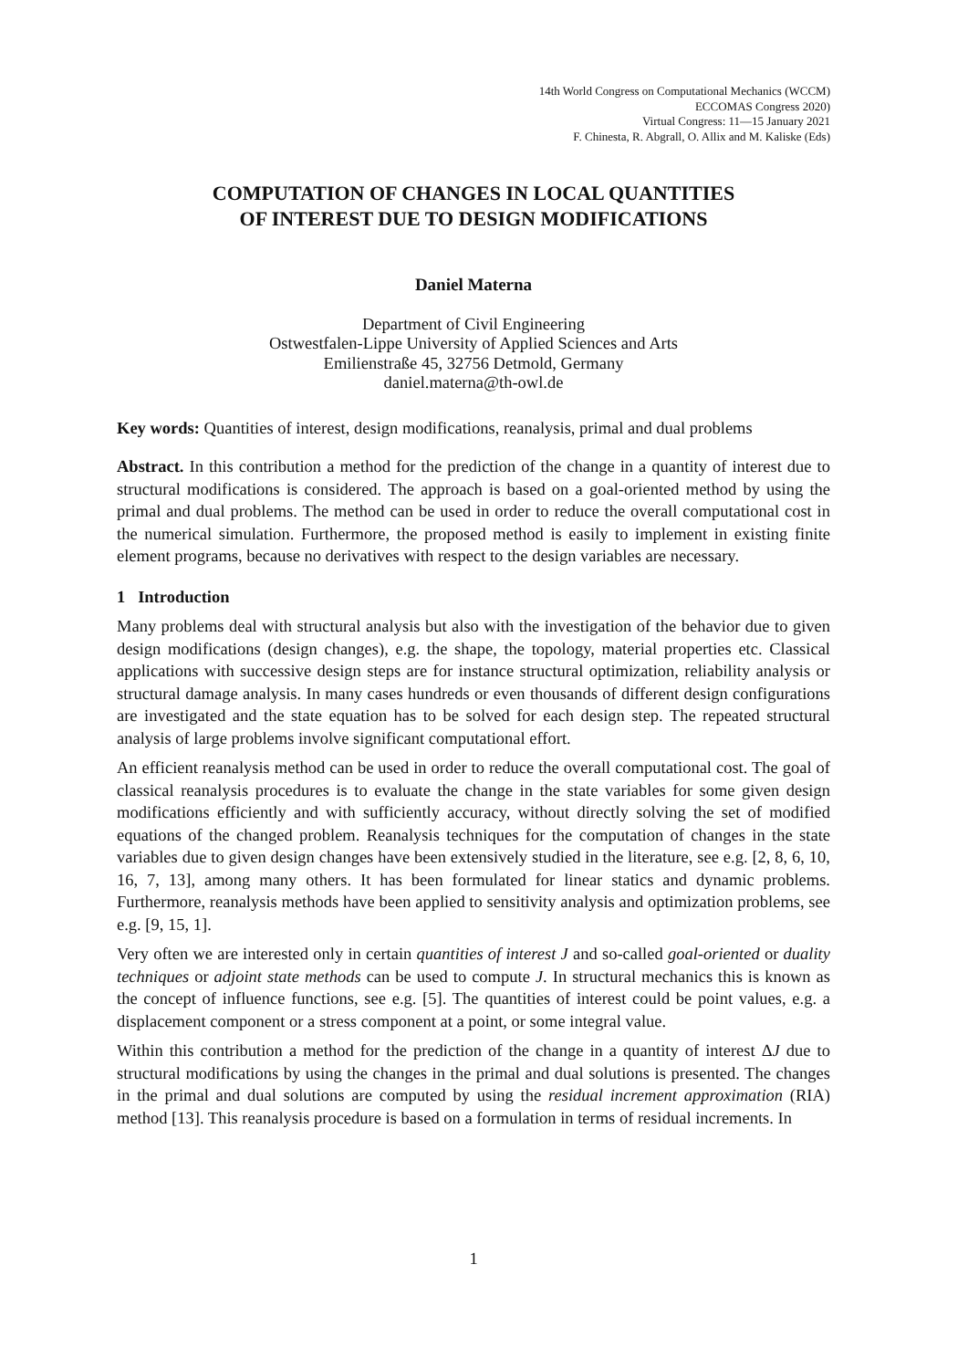14th World Congress on Computational Mechanics (WCCM)
ECCOMAS Congress 2020)
Virtual Congress: 11—15 January 2021
F. Chinesta, R. Abgrall, O. Allix and M. Kaliske (Eds)
COMPUTATION OF CHANGES IN LOCAL QUANTITIES
OF INTEREST DUE TO DESIGN MODIFICATIONS
Daniel Materna
Department of Civil Engineering
Ostwestfalen-Lippe University of Applied Sciences and Arts
Emilienstraße 45, 32756 Detmold, Germany
daniel.materna@th-owl.de
Key words: Quantities of interest, design modifications, reanalysis, primal and dual problems
Abstract. In this contribution a method for the prediction of the change in a quantity of interest due to structural modifications is considered. The approach is based on a goal-oriented method by using the primal and dual problems. The method can be used in order to reduce the overall computational cost in the numerical simulation. Furthermore, the proposed method is easily to implement in existing finite element programs, because no derivatives with respect to the design variables are necessary.
1 Introduction
Many problems deal with structural analysis but also with the investigation of the behavior due to given design modifications (design changes), e.g. the shape, the topology, material properties etc. Classical applications with successive design steps are for instance structural optimization, reliability analysis or structural damage analysis. In many cases hundreds or even thousands of different design configurations are investigated and the state equation has to be solved for each design step. The repeated structural analysis of large problems involve significant computational effort.
An efficient reanalysis method can be used in order to reduce the overall computational cost. The goal of classical reanalysis procedures is to evaluate the change in the state variables for some given design modifications efficiently and with sufficiently accuracy, without directly solving the set of modified equations of the changed problem. Reanalysis techniques for the computation of changes in the state variables due to given design changes have been extensively studied in the literature, see e.g. [2, 8, 6, 10, 16, 7, 13], among many others. It has been formulated for linear statics and dynamic problems. Furthermore, reanalysis methods have been applied to sensitivity analysis and optimization problems, see e.g. [9, 15, 1].
Very often we are interested only in certain quantities of interest J and so-called goal-oriented or duality techniques or adjoint state methods can be used to compute J. In structural mechanics this is known as the concept of influence functions, see e.g. [5]. The quantities of interest could be point values, e.g. a displacement component or a stress component at a point, or some integral value.
Within this contribution a method for the prediction of the change in a quantity of interest ΔJ due to structural modifications by using the changes in the primal and dual solutions is presented. The changes in the primal and dual solutions are computed by using the residual increment approximation (RIA) method [13]. This reanalysis procedure is based on a formulation in terms of residual increments. In
1